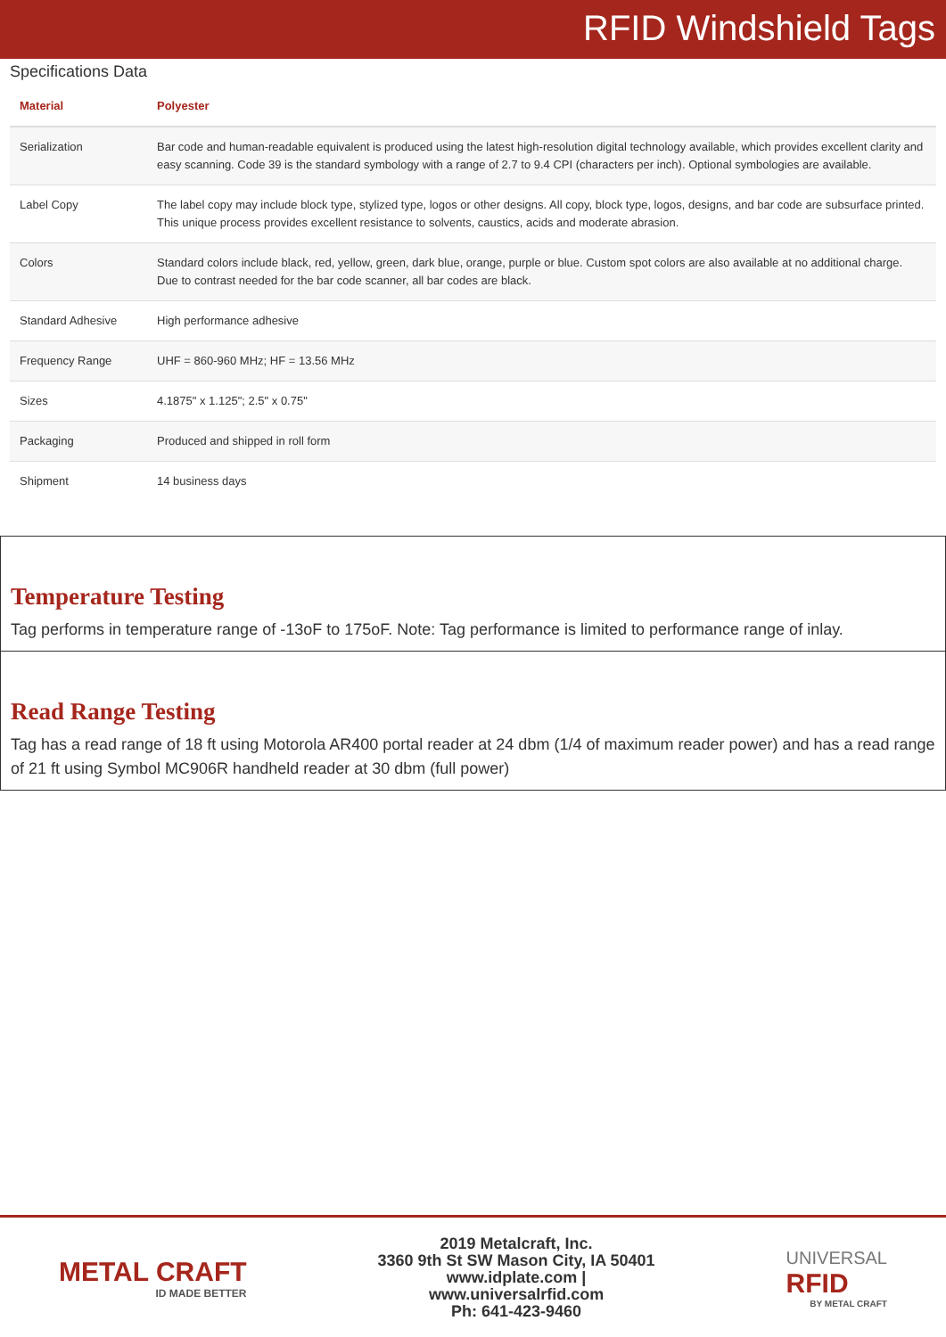RFID Windshield Tags
Specifications Data
| Material | Polyester |
| --- | --- |
| Serialization | Bar code and human-readable equivalent is produced using the latest high-resolution digital technology available, which provides excellent clarity and easy scanning. Code 39 is the standard symbology with a range of 2.7 to 9.4 CPI (characters per inch). Optional symbologies are available. |
| Label Copy | The label copy may include block type, stylized type, logos or other designs. All copy, block type, logos, designs, and bar code are subsurface printed. This unique process provides excellent resistance to solvents, caustics, acids and moderate abrasion. |
| Colors | Standard colors include black, red, yellow, green, dark blue, orange, purple or blue. Custom spot colors are also available at no additional charge. Due to contrast needed for the bar code scanner, all bar codes are black. |
| Standard Adhesive | High performance adhesive |
| Frequency Range | UHF = 860-960 MHz; HF = 13.56 MHz |
| Sizes | 4.1875" x 1.125"; 2.5" x 0.75" |
| Packaging | Produced and shipped in roll form |
| Shipment | 14 business days |
Temperature Testing
Tag performs in temperature range of -13oF to 175oF. Note: Tag performance is limited to performance range of inlay.
Read Range Testing
Tag has a read range of 18 ft using Motorola AR400 portal reader at 24 dbm (1/4 of maximum reader power) and has a read range of 21 ft using Symbol MC906R handheld reader at 30 dbm (full power)
METAL CRAFT
ID MADE BETTER
2019 Metalcraft, Inc.
3360 9th St SW Mason City, IA 50401
www.idplate.com |
www.universalrfid.com
Ph: 641-423-9460
UNIVERSAL
RFID
BY METAL CRAFT